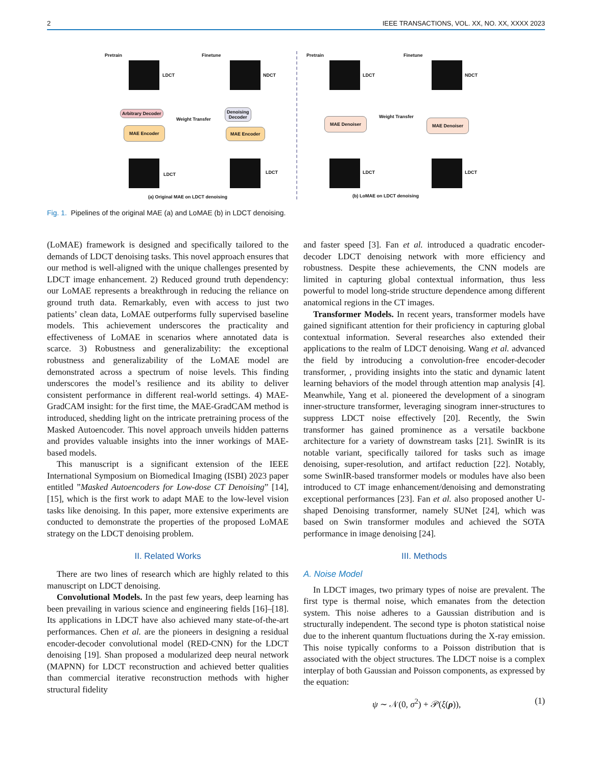2 IEEE TRANSACTIONS, VOL. XX, NO. XX, XXXX 2023
Pretrain Finetune Pretrain Finetune
LDCT NDCT LDCT NDCT
Arbitrary Decoder
Denoising
Decoder
MAE Encoder MAE Encoder
Weight Transfer MAE Denoiser Weight Transfer
MAE Denoiser
LDCT LDCT LDCT LDCT
(a) Original MAE on LDCT denoising
(b) LoMAE on LDCT denoising
Fig. 1. Pipelines of the original MAE (a) and LoMAE (b) in LDCT denoising.
(LoMAE) framework is designed and specifically tailored to the demands of LDCT denoising tasks. This novel approach ensures that our method is well-aligned with the unique challenges presented by LDCT image enhancement. 2) Reduced ground truth dependency: our LoMAE represents a breakthrough in reducing the reliance on ground truth data. Remarkably, even with access to just two patients’ clean data, LoMAE outperforms fully supervised baseline models. This achievement underscores the practicality and effectiveness of LoMAE in scenarios where annotated data is scarce. 3) Robustness and generalizability: the exceptional robustness and generalizability of the LoMAE model are demonstrated across a spectrum of noise levels. This finding underscores the model’s resilience and its ability to deliver consistent performance in different real-world settings. 4) MAE-GradCAM insight: for the first time, the MAE-GradCAM method is introduced, shedding light on the intricate pretraining process of the Masked Autoencoder. This novel approach unveils hidden patterns and provides valuable insights into the inner workings of MAE-based models.
This manuscript is a significant extension of the IEEE International Symposium on Biomedical Imaging (ISBI) 2023 paper entitled ”Masked Autoencoders for Low-dose CT Denoising” [14], [15], which is the first work to adapt MAE to the low-level vision tasks like denoising. In this paper, more extensive experiments are conducted to demonstrate the properties of the proposed LoMAE strategy on the LDCT denoising problem.
II. Related Works
There are two lines of research which are highly related to this manuscript on LDCT denoising.
Convolutional Models. In the past few years, deep learning has been prevailing in various science and engineering fields [16]–[18]. Its applications in LDCT have also achieved many state-of-the-art performances. Chen et al. are the pioneers in designing a residual encoder-decoder convolutional model (RED-CNN) for the LDCT denoising [19]. Shan proposed a modularized deep neural network (MAPNN) for LDCT reconstruction and achieved better qualities than commercial iterative reconstruction methods with higher structural fidelity
and faster speed [3]. Fan et al. introduced a quadratic encoder-decoder LDCT denoising network with more efficiency and robustness. Despite these achievements, the CNN models are limited in capturing global contextual information, thus less powerful to model long-stride structure dependence among different anatomical regions in the CT images.
Transformer Models. In recent years, transformer models have gained significant attention for their proficiency in capturing global contextual information. Several researches also extended their applications to the realm of LDCT denoising. Wang et al. advanced the field by introducing a convolution-free encoder-decoder transformer, , providing insights into the static and dynamic latent learning behaviors of the model through attention map analysis [4]. Meanwhile, Yang et al. pioneered the development of a sinogram inner-structure transformer, leveraging sinogram inner-structures to suppress LDCT noise effectively [20]. Recently, the Swin transformer has gained prominence as a versatile backbone architecture for a variety of downstream tasks [21]. SwinIR is its notable variant, specifically tailored for tasks such as image denoising, super-resolution, and artifact reduction [22]. Notably, some SwinIR-based transformer models or modules have also been introduced to CT image enhancement/denoising and demonstrating exceptional performances [23]. Fan et al. also proposed another U-shaped Denoising transformer, namely SUNet [24], which was based on Swin transformer modules and achieved the SOTA performance in image denoising [24].
III. Methods
A. Noise Model
In LDCT images, two primary types of noise are prevalent. The first type is thermal noise, which emanates from the detection system. This noise adheres to a Gaussian distribution and is structurally independent. The second type is photon statistical noise due to the inherent quantum fluctuations during the X-ray emission. This noise typically conforms to a Poisson distribution that is associated with the object structures. The LDCT noise is a complex interplay of both Gaussian and Poisson components, as expressed by the equation:
ψ ∼ 𝒩(0, σ<sup>2</sup>) + 𝒫(ξ(ρ)), (1)